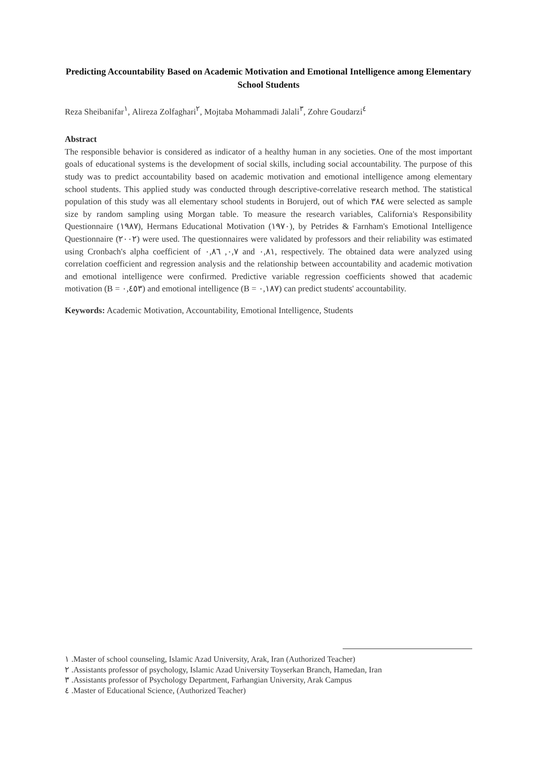Predicting Accountability Based on Academic Motivation and Emotional Intelligence among Elementary School Students
Reza Sheibanifar<sup>١</sup>, Alireza Zolfaghari<sup>٢</sup>, Mojtaba Mohammadi Jalali<sup>٣</sup>, Zohre Goudarzi<sup>٤</sup>
Abstract
The responsible behavior is considered as indicator of a healthy human in any societies. One of the most important goals of educational systems is the development of social skills, including social accountability. The purpose of this study was to predict accountability based on academic motivation and emotional intelligence among elementary school students. This applied study was conducted through descriptive-correlative research method. The statistical population of this study was all elementary school students in Borujerd, out of which ٣٨٤ were selected as sample size by random sampling using Morgan table. To measure the research variables, California's Responsibility Questionnaire (١٩٨٧), Hermans Educational Motivation (١٩٧٠), by Petrides & Farnham's Emotional Intelligence Questionnaire (٢٠٠٢) were used. The questionnaires were validated by professors and their reliability was estimated using Cronbach's alpha coefficient of ٠,٧, ٠,٨٦ and ٠,٨١, respectively. The obtained data were analyzed using correlation coefficient and regression analysis and the relationship between accountability and academic motivation and emotional intelligence were confirmed. Predictive variable regression coefficients showed that academic motivation (B = ٠,٤٥٣) and emotional intelligence (B = ٠,١٨٧) can predict students' accountability.
Keywords: Academic Motivation, Accountability, Emotional Intelligence, Students
١ .Master of school counseling, Islamic Azad University, Arak, Iran (Authorized Teacher)
٢ .Assistants professor of psychology, Islamic Azad University Toyserkan Branch, Hamedan, Iran
٣ .Assistants professor of Psychology Department, Farhangian University, Arak Campus
٤ .Master of Educational Science, (Authorized Teacher)